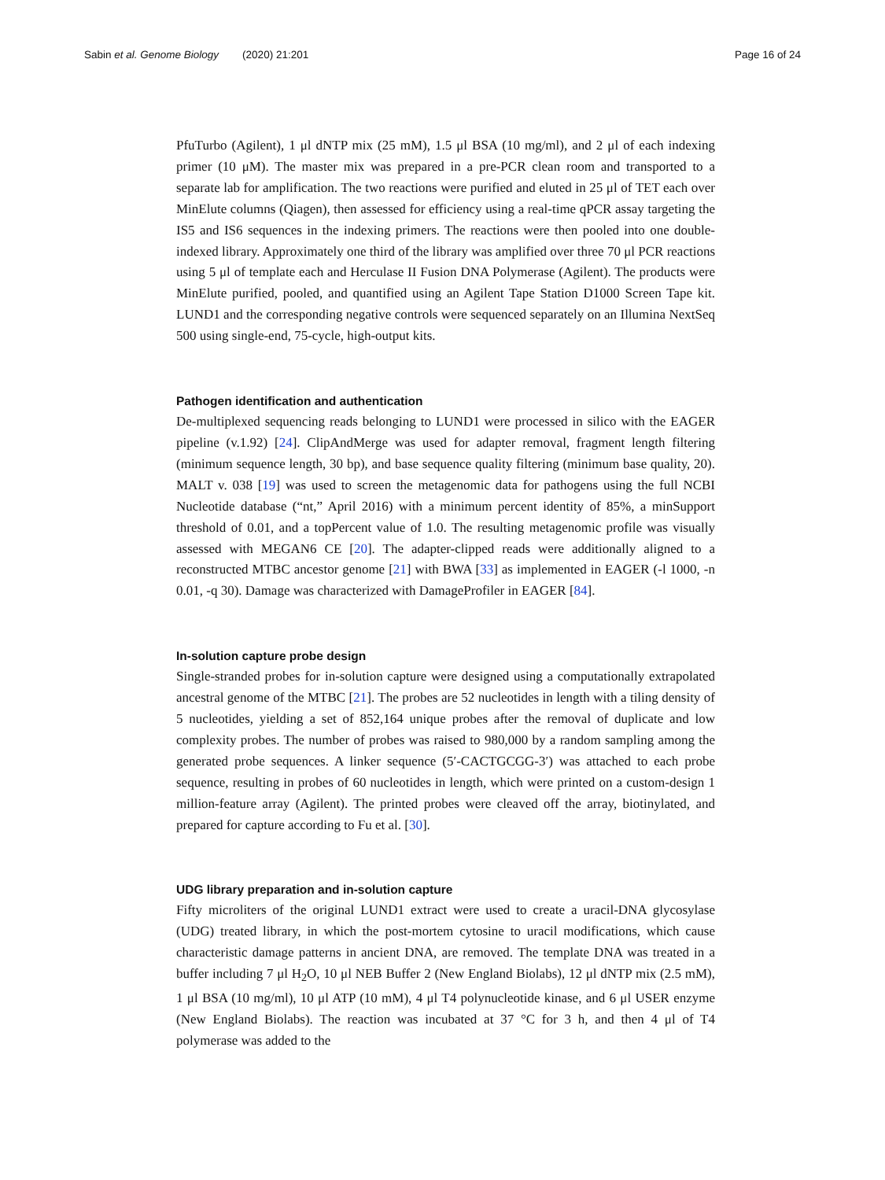Sabin et al. Genome Biology (2020) 21:201
Page 16 of 24
PfuTurbo (Agilent), 1 μl dNTP mix (25 mM), 1.5 μl BSA (10 mg/ml), and 2 μl of each indexing primer (10 μM). The master mix was prepared in a pre-PCR clean room and transported to a separate lab for amplification. The two reactions were purified and eluted in 25 μl of TET each over MinElute columns (Qiagen), then assessed for efficiency using a real-time qPCR assay targeting the IS5 and IS6 sequences in the indexing primers. The reactions were then pooled into one double-indexed library. Approximately one third of the library was amplified over three 70 μl PCR reactions using 5 μl of template each and Herculase II Fusion DNA Polymerase (Agilent). The products were MinElute purified, pooled, and quantified using an Agilent Tape Station D1000 Screen Tape kit. LUND1 and the corresponding negative controls were sequenced separately on an Illumina NextSeq 500 using single-end, 75-cycle, high-output kits.
Pathogen identification and authentication
De-multiplexed sequencing reads belonging to LUND1 were processed in silico with the EAGER pipeline (v.1.92) [24]. ClipAndMerge was used for adapter removal, fragment length filtering (minimum sequence length, 30 bp), and base sequence quality filtering (minimum base quality, 20). MALT v. 038 [19] was used to screen the metagenomic data for pathogens using the full NCBI Nucleotide database (“nt,” April 2016) with a minimum percent identity of 85%, a minSupport threshold of 0.01, and a topPercent value of 1.0. The resulting metagenomic profile was visually assessed with MEGAN6 CE [20]. The adapter-clipped reads were additionally aligned to a reconstructed MTBC ancestor genome [21] with BWA [33] as implemented in EAGER (-l 1000, -n 0.01, -q 30). Damage was characterized with DamageProfiler in EAGER [84].
In-solution capture probe design
Single-stranded probes for in-solution capture were designed using a computationally extrapolated ancestral genome of the MTBC [21]. The probes are 52 nucleotides in length with a tiling density of 5 nucleotides, yielding a set of 852,164 unique probes after the removal of duplicate and low complexity probes. The number of probes was raised to 980,000 by a random sampling among the generated probe sequences. A linker sequence (5′-CACTGCGG-3′) was attached to each probe sequence, resulting in probes of 60 nucleotides in length, which were printed on a custom-design 1 million-feature array (Agilent). The printed probes were cleaved off the array, biotinylated, and prepared for capture according to Fu et al. [30].
UDG library preparation and in-solution capture
Fifty microliters of the original LUND1 extract were used to create a uracil-DNA glycosylase (UDG) treated library, in which the post-mortem cytosine to uracil modifications, which cause characteristic damage patterns in ancient DNA, are removed. The template DNA was treated in a buffer including 7 μl H<sub>2</sub>O, 10 μl NEB Buffer 2 (New England Biolabs), 12 μl dNTP mix (2.5 mM), 1 μl BSA (10 mg/ml), 10 μl ATP (10 mM), 4 μl T4 polynucleotide kinase, and 6 μl USER enzyme (New England Biolabs). The reaction was incubated at 37 °C for 3 h, and then 4 μl of T4 polymerase was added to the